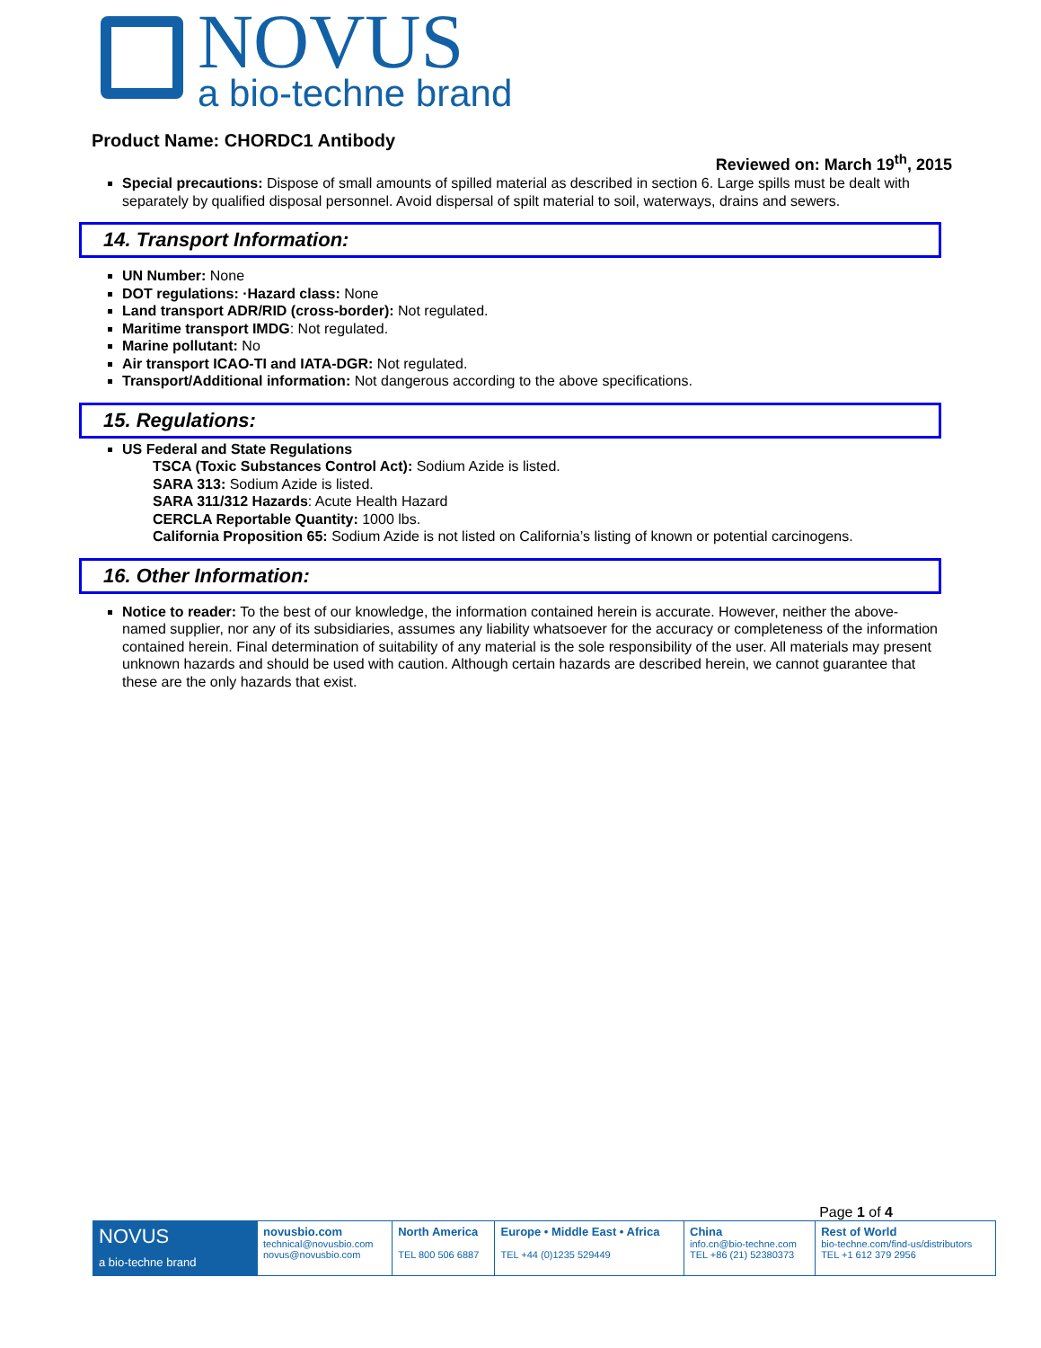NOVUS
a bio-techne brand
Product Name: CHORDC1 Antibody
Reviewed on: March 19<sup>th</sup>, 2015
Special precautions: Dispose of small amounts of spilled material as described in section 6. Large spills must be dealt with separately by qualified disposal personnel. Avoid dispersal of spilt material to soil, waterways, drains and sewers.
14. Transport Information:
UN Number: None
DOT regulations: ·Hazard class: None
Land transport ADR/RID (cross-border): Not regulated.
Maritime transport IMDG: Not regulated.
Marine pollutant: No
Air transport ICAO-TI and IATA-DGR: Not regulated.
Transport/Additional information: Not dangerous according to the above specifications.
15. Regulations:
US Federal and State Regulations
TSCA (Toxic Substances Control Act): Sodium Azide is listed.
SARA 313: Sodium Azide is listed.
SARA 311/312 Hazards: Acute Health Hazard
CERCLA Reportable Quantity: 1000 lbs.
California Proposition 65: Sodium Azide is not listed on California’s listing of known or potential carcinogens.
16. Other Information:
Notice to reader: To the best of our knowledge, the information contained herein is accurate. However, neither the above-named supplier, nor any of its subsidiaries, assumes any liability whatsoever for the accuracy or completeness of the information contained herein. Final determination of suitability of any material is the sole responsibility of the user. All materials may present unknown hazards and should be used with caution. Although certain hazards are described herein, we cannot guarantee that these are the only hazards that exist.
Page 1 of 4
| NOVUS a bio-techne brand | novusbio.com technical@novusbio.com novus@novusbio.com | North America TEL 800 506 6887 | Europe • Middle East • Africa TEL +44 (0)1235 529449 | China info.cn@bio-techne.com TEL +86 (21) 52380373 | Rest of World bio-techne.com/find-us/distributors TEL +1 612 379 2956 |